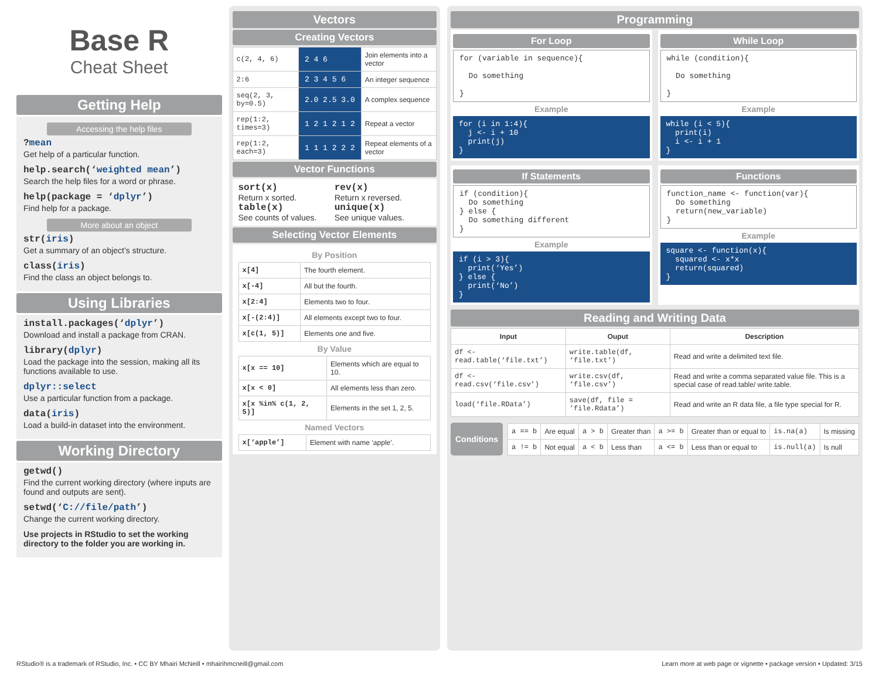Base R
Cheat Sheet
Getting Help
Accessing the help files
?mean
Get help of a particular function.
help.search(‘weighted mean’)
Search the help files for a word or phrase.
help(package = ‘dplyr’)
Find help for a package.
More about an object
str(iris)
Get a summary of an object’s structure.
class(iris)
Find the class an object belongs to.
Using Libraries
install.packages(‘dplyr’)
Download and install a package from CRAN.
library(dplyr)
Load the package into the session, making all its functions available to use.
dplyr::select
Use a particular function from a package.
data(iris)
Load a build-in dataset into the environment.
Working Directory
getwd()
Find the current working directory (where inputs are found and outputs are sent).
setwd(‘C://file/path’)
Change the current working directory.
Use projects in RStudio to set the working directory to the folder you are working in.
Vectors
Creating Vectors
| c(2, 4, 6) | 2 4 6 | Join elements into a vector |
| 2:6 | 2 3 4 5 6 | An integer sequence |
| seq(2, 3, by=0.5) | 2.0 2.5 3.0 | A complex sequence |
| rep(1:2, times=3) | 1 2 1 2 1 2 | Repeat a vector |
| rep(1:2, each=3) | 1 1 1 2 2 2 | Repeat elements of a vector |
Vector Functions
sort(x)
Return x sorted.
rev(x)
Return x reversed.
table(x)
See counts of values.
unique(x)
See unique values.
Selecting Vector Elements
By Position
| x[4] | The fourth element. |
| x[-4] | All but the fourth. |
| x[2:4] | Elements two to four. |
| x[-(2:4)] | All elements except two to four. |
| x[c(1, 5)] | Elements one and five. |
By Value
| x[x == 10] | Elements which are equal to 10. |
| x[x < 0] | All elements less than zero. |
| x[x %in% c(1, 2, 5)] | Elements in the set 1, 2, 5. |
Named Vectors
| x[‘apple’] | Element with name ‘apple’. |
Programming
For Loop
for (variable in sequence){ Do something }
Example
for (i in 1:4){ j <- i + 10 print(j) }
While Loop
while (condition){ Do something }
Example
while (i < 5){ print(i) i <- i + 1 }
If Statements
if (condition){ Do something } else { Do something different }
Example
if (i > 3){ print(‘Yes’) } else { print(‘No’) }
Functions
function_name <- function(var){ Do something return(new_variable) }
Example
square <- function(x){ squared <- x*x return(squared) }
Reading and Writing Data
| Input | Ouput | Description |
| --- | --- | --- |
| df <- read.table(‘file.txt’) | write.table(df, ‘file.txt’) | Read and write a delimited text file. |
| df <- read.csv(‘file.csv’) | write.csv(df, ‘file.csv’) | Read and write a comma separated value file. This is a special case of read.table/ write.table. |
| load(‘file.RData’) | save(df, file = ’file.Rdata’) | Read and write an R data file, a file type special for R. |
Conditions
| a == b | Are equal | a > b | Greater than | a >= b | Greater than or equal to | is.na(a) | Is missing |
| a != b | Not equal | a < b | Less than | a <= b | Less than or equal to | is.null(a) | Is null |
RStudio® is a trademark of RStudio, Inc. • CC BY Mhairi McNeill • mhairihmcneill@gmail.com Learn more at web page or vignette • package version • Updated: 3/15